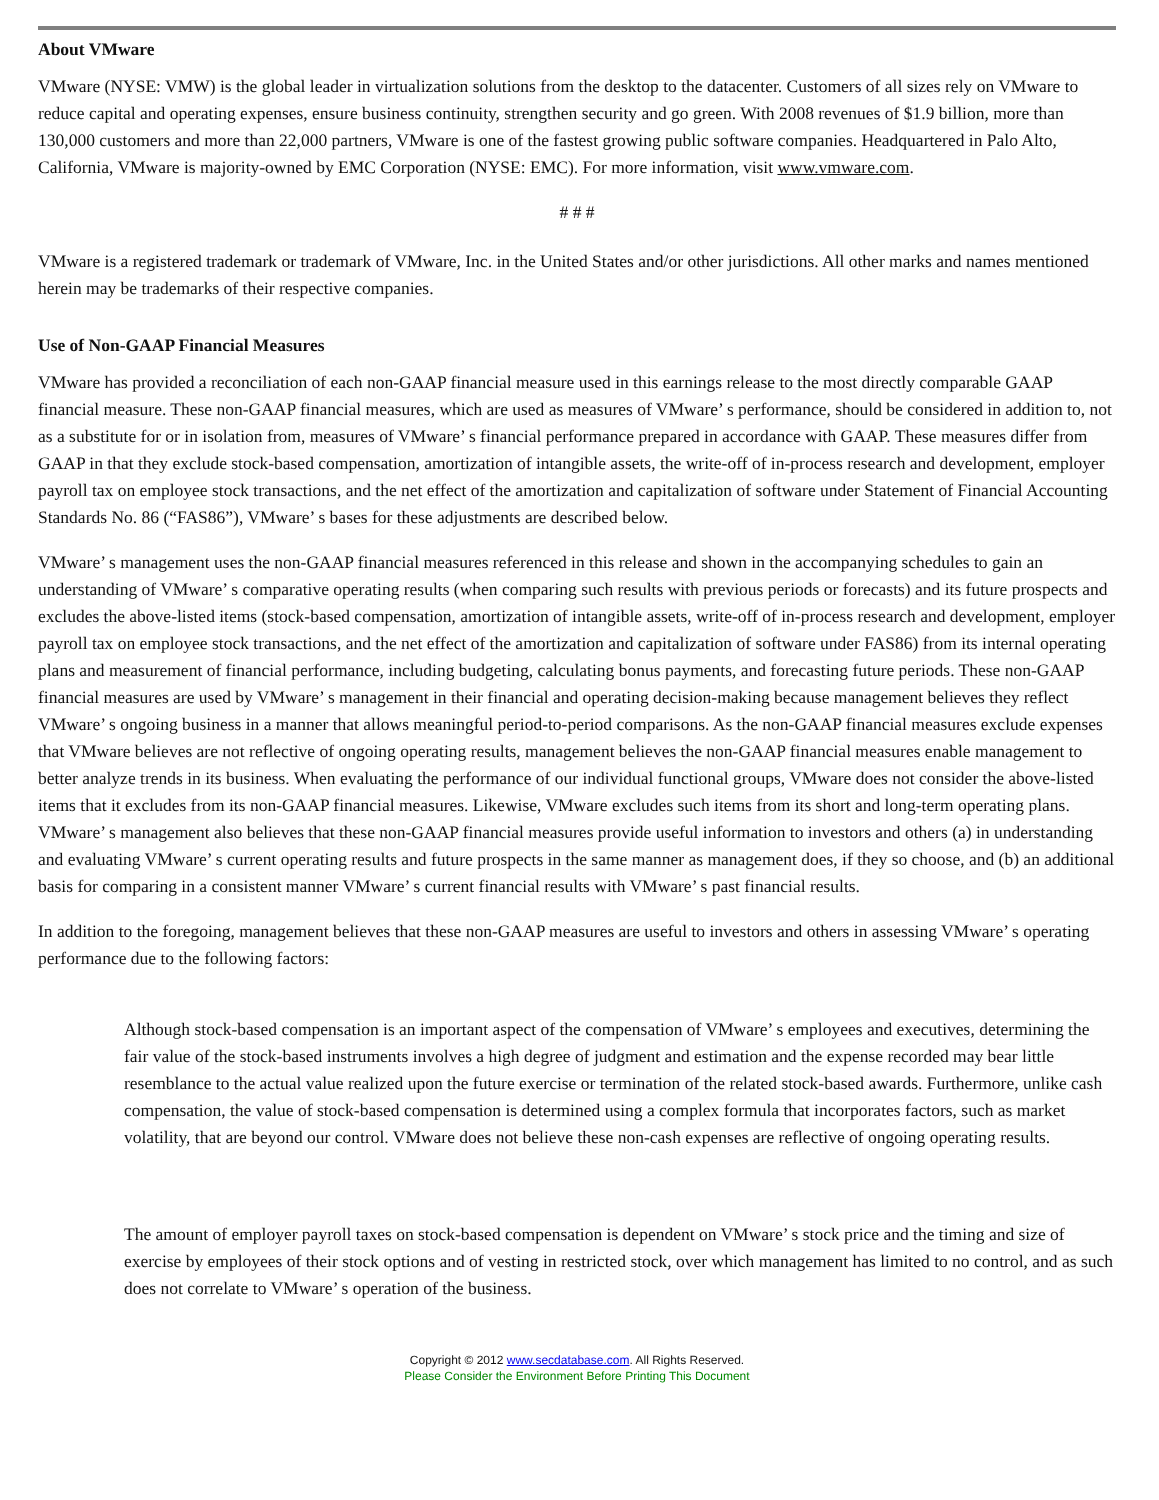About VMware
VMware (NYSE: VMW) is the global leader in virtualization solutions from the desktop to the datacenter. Customers of all sizes rely on VMware to reduce capital and operating expenses, ensure business continuity, strengthen security and go green. With 2008 revenues of $1.9 billion, more than 130,000 customers and more than 22,000 partners, VMware is one of the fastest growing public software companies. Headquartered in Palo Alto, California, VMware is majority-owned by EMC Corporation (NYSE: EMC). For more information, visit www.vmware.com.
# # #
VMware is a registered trademark or trademark of VMware, Inc. in the United States and/or other jurisdictions. All other marks and names mentioned herein may be trademarks of their respective companies.
Use of Non-GAAP Financial Measures
VMware has provided a reconciliation of each non-GAAP financial measure used in this earnings release to the most directly comparable GAAP financial measure. These non-GAAP financial measures, which are used as measures of VMware’ s performance, should be considered in addition to, not as a substitute for or in isolation from, measures of VMware’ s financial performance prepared in accordance with GAAP. These measures differ from GAAP in that they exclude stock-based compensation, amortization of intangible assets, the write-off of in-process research and development, employer payroll tax on employee stock transactions, and the net effect of the amortization and capitalization of software under Statement of Financial Accounting Standards No. 86 (“FAS86”), VMware’ s bases for these adjustments are described below.
VMware’ s management uses the non-GAAP financial measures referenced in this release and shown in the accompanying schedules to gain an understanding of VMware’ s comparative operating results (when comparing such results with previous periods or forecasts) and its future prospects and excludes the above-listed items (stock-based compensation, amortization of intangible assets, write-off of in-process research and development, employer payroll tax on employee stock transactions, and the net effect of the amortization and capitalization of software under FAS86) from its internal operating plans and measurement of financial performance, including budgeting, calculating bonus payments, and forecasting future periods. These non-GAAP financial measures are used by VMware’ s management in their financial and operating decision-making because management believes they reflect VMware’ s ongoing business in a manner that allows meaningful period-to-period comparisons. As the non-GAAP financial measures exclude expenses that VMware believes are not reflective of ongoing operating results, management believes the non-GAAP financial measures enable management to better analyze trends in its business. When evaluating the performance of our individual functional groups, VMware does not consider the above-listed items that it excludes from its non-GAAP financial measures. Likewise, VMware excludes such items from its short and long-term operating plans. VMware’ s management also believes that these non-GAAP financial measures provide useful information to investors and others (a) in understanding and evaluating VMware’ s current operating results and future prospects in the same manner as management does, if they so choose, and (b) an additional basis for comparing in a consistent manner VMware’ s current financial results with VMware’ s past financial results.
In addition to the foregoing, management believes that these non-GAAP measures are useful to investors and others in assessing VMware’ s operating performance due to the following factors:
Although stock-based compensation is an important aspect of the compensation of VMware’ s employees and executives, determining the fair value of the stock-based instruments involves a high degree of judgment and estimation and the expense recorded may bear little resemblance to the actual value realized upon the future exercise or termination of the related stock-based awards. Furthermore, unlike cash compensation, the value of stock-based compensation is determined using a complex formula that incorporates factors, such as market volatility, that are beyond our control. VMware does not believe these non-cash expenses are reflective of ongoing operating results.
The amount of employer payroll taxes on stock-based compensation is dependent on VMware’ s stock price and the timing and size of exercise by employees of their stock options and of vesting in restricted stock, over which management has limited to no control, and as such does not correlate to VMware’ s operation of the business.
Copyright © 2012 www.secdatabase.com. All Rights Reserved.
Please Consider the Environment Before Printing This Document